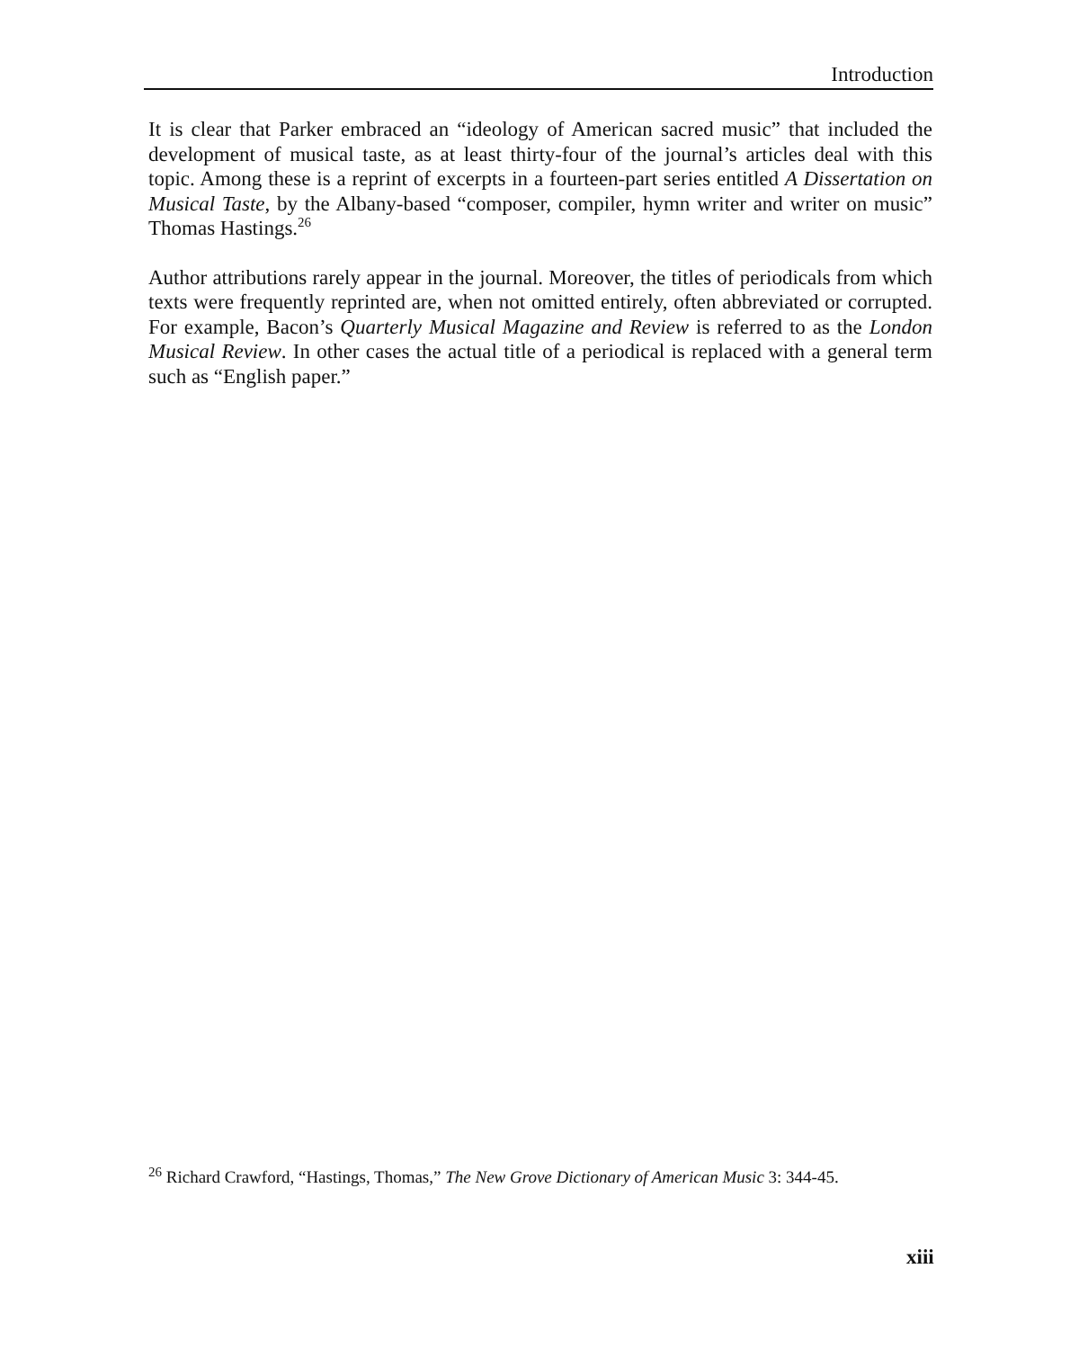Introduction
It is clear that Parker embraced an “ideology of American sacred music” that included the development of musical taste, as at least thirty-four of the journal’s articles deal with this topic. Among these is a reprint of excerpts in a fourteen-part series entitled A Dissertation on Musical Taste, by the Albany-based “composer, compiler, hymn writer and writer on music” Thomas Hastings.<sup>26</sup>
Author attributions rarely appear in the journal. Moreover, the titles of periodicals from which texts were frequently reprinted are, when not omitted entirely, often abbreviated or corrupted. For example, Bacon’s Quarterly Musical Magazine and Review is referred to as the London Musical Review. In other cases the actual title of a periodical is replaced with a general term such as “English paper.”
<sup>26</sup> Richard Crawford, “Hastings, Thomas,” The New Grove Dictionary of American Music 3: 344-45.
xiii